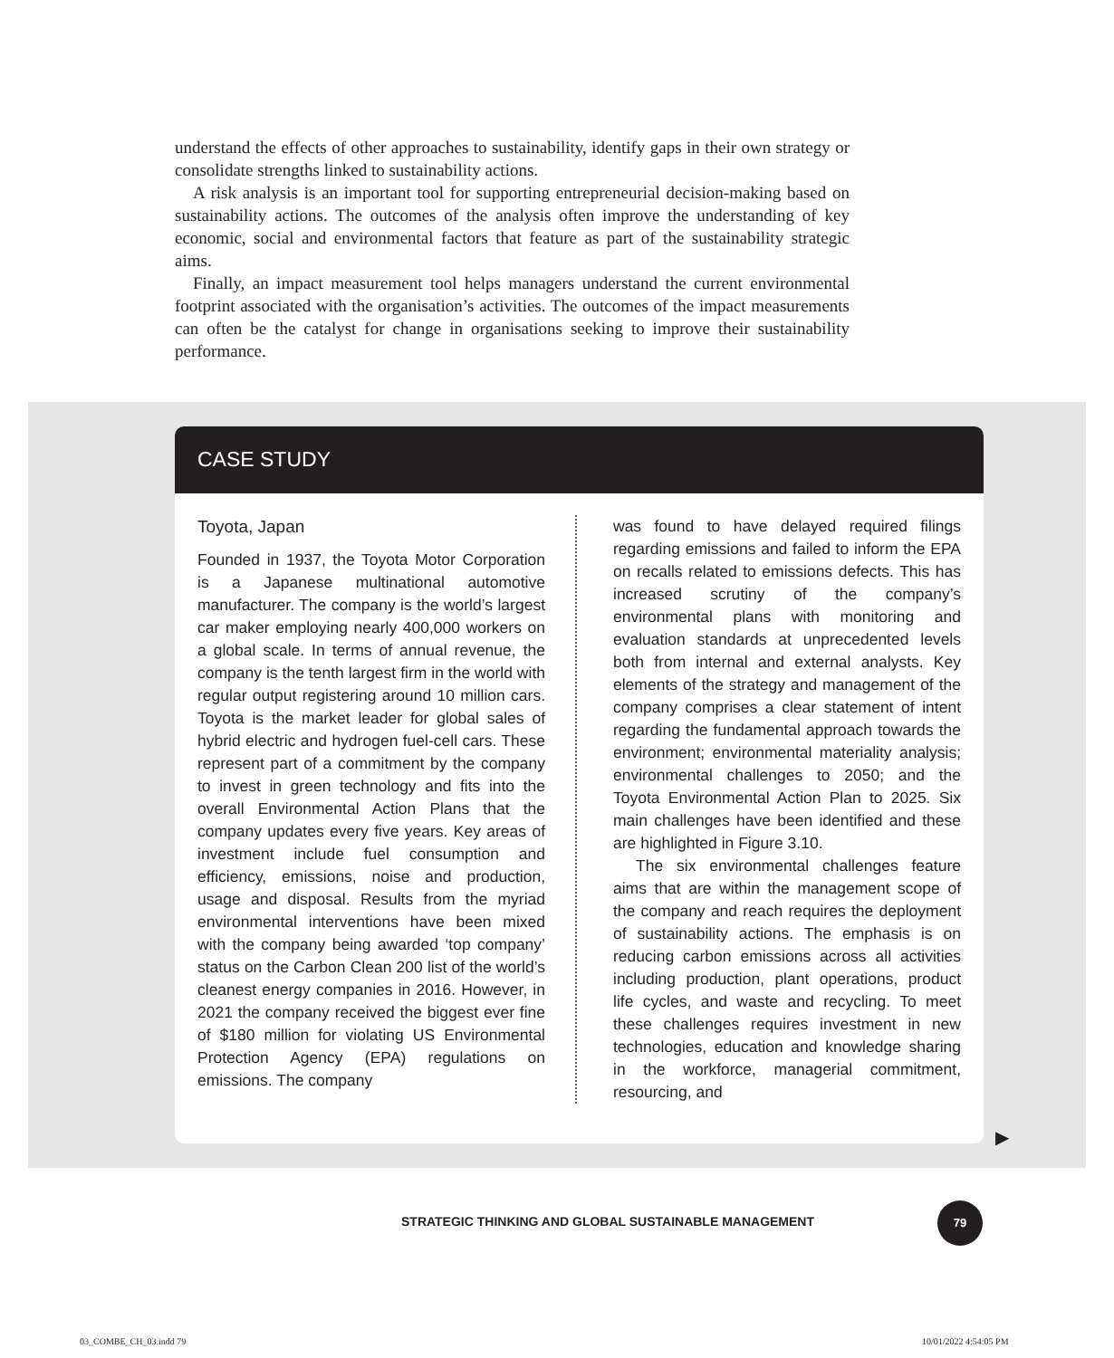understand the effects of other approaches to sustainability, identify gaps in their own strategy or consolidate strengths linked to sustainability actions.
A risk analysis is an important tool for supporting entrepreneurial decision-making based on sustainability actions. The outcomes of the analysis often improve the understanding of key economic, social and environmental factors that feature as part of the sustainability strategic aims.
Finally, an impact measurement tool helps managers understand the current environmental footprint associated with the organisation’s activities. The outcomes of the impact measurements can often be the catalyst for change in organisations seeking to improve their sustainability performance.
CASE STUDY
Toyota, Japan
Founded in 1937, the Toyota Motor Corporation is a Japanese multinational automotive manufacturer. The company is the world’s largest car maker employing nearly 400,000 workers on a global scale. In terms of annual revenue, the company is the tenth largest firm in the world with regular output registering around 10 million cars. Toyota is the market leader for global sales of hybrid electric and hydrogen fuel-cell cars. These represent part of a commitment by the company to invest in green technology and fits into the overall Environmental Action Plans that the company updates every five years. Key areas of investment include fuel consumption and efficiency, emissions, noise and production, usage and disposal. Results from the myriad environmental interventions have been mixed with the company being awarded ‘top company’ status on the Carbon Clean 200 list of the world’s cleanest energy companies in 2016. However, in 2021 the company received the biggest ever fine of $180 million for violating US Environmental Protection Agency (EPA) regulations on emissions. The company
was found to have delayed required filings regarding emissions and failed to inform the EPA on recalls related to emissions defects. This has increased scrutiny of the company’s environmental plans with monitoring and evaluation standards at unprecedented levels both from internal and external analysts. Key elements of the strategy and management of the company comprises a clear statement of intent regarding the fundamental approach towards the environment; environmental materiality analysis; environmental challenges to 2050; and the Toyota Environmental Action Plan to 2025. Six main challenges have been identified and these are highlighted in Figure 3.10.
The six environmental challenges feature aims that are within the management scope of the company and reach requires the deployment of sustainability actions. The emphasis is on reducing carbon emissions across all activities including production, plant operations, product life cycles, and waste and recycling. To meet these challenges requires investment in new technologies, education and knowledge sharing in the workforce, managerial commitment, resourcing, and
▶
STRATEGIC THINKING AND GLOBAL SUSTAINABLE MANAGEMENT
79
03_COMBE_CH_03.indd 79 10/01/2022 4:54:05 PM